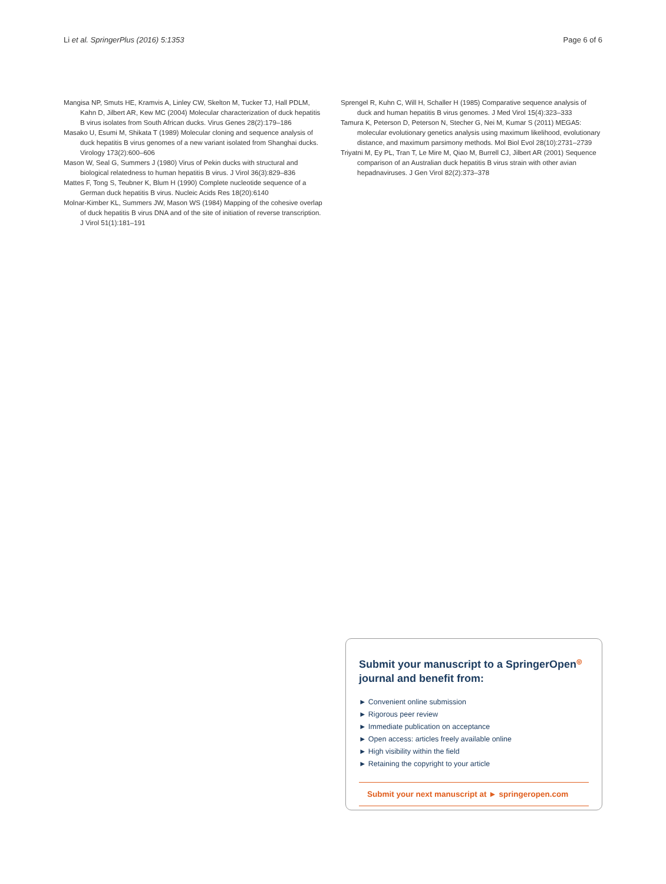Li et al. SpringerPlus (2016) 5:1353 Page 6 of 6
Mangisa NP, Smuts HE, Kramvis A, Linley CW, Skelton M, Tucker TJ, Hall PDLM, Kahn D, Jilbert AR, Kew MC (2004) Molecular characterization of duck hepatitis B virus isolates from South African ducks. Virus Genes 28(2):179–186
Masako U, Esumi M, Shikata T (1989) Molecular cloning and sequence analysis of duck hepatitis B virus genomes of a new variant isolated from Shanghai ducks. Virology 173(2):600–606
Mason W, Seal G, Summers J (1980) Virus of Pekin ducks with structural and biological relatedness to human hepatitis B virus. J Virol 36(3):829–836
Mattes F, Tong S, Teubner K, Blum H (1990) Complete nucleotide sequence of a German duck hepatitis B virus. Nucleic Acids Res 18(20):6140
Molnar-Kimber KL, Summers JW, Mason WS (1984) Mapping of the cohesive overlap of duck hepatitis B virus DNA and of the site of initiation of reverse transcription. J Virol 51(1):181–191
Sprengel R, Kuhn C, Will H, Schaller H (1985) Comparative sequence analysis of duck and human hepatitis B virus genomes. J Med Virol 15(4):323–333
Tamura K, Peterson D, Peterson N, Stecher G, Nei M, Kumar S (2011) MEGA5: molecular evolutionary genetics analysis using maximum likelihood, evolutionary distance, and maximum parsimony methods. Mol Biol Evol 28(10):2731–2739
Triyatni M, Ey PL, Tran T, Le Mire M, Qiao M, Burrell CJ, Jilbert AR (2001) Sequence comparison of an Australian duck hepatitis B virus strain with other avian hepadnaviruses. J Gen Virol 82(2):373–378
Submit your manuscript to a SpringerOpen<sup>◎</sup> journal and benefit from:
► Convenient online submission
► Rigorous peer review
► Immediate publication on acceptance
► Open access: articles freely available online
► High visibility within the field
► Retaining the copyright to your article
Submit your next manuscript at ► springeropen.com